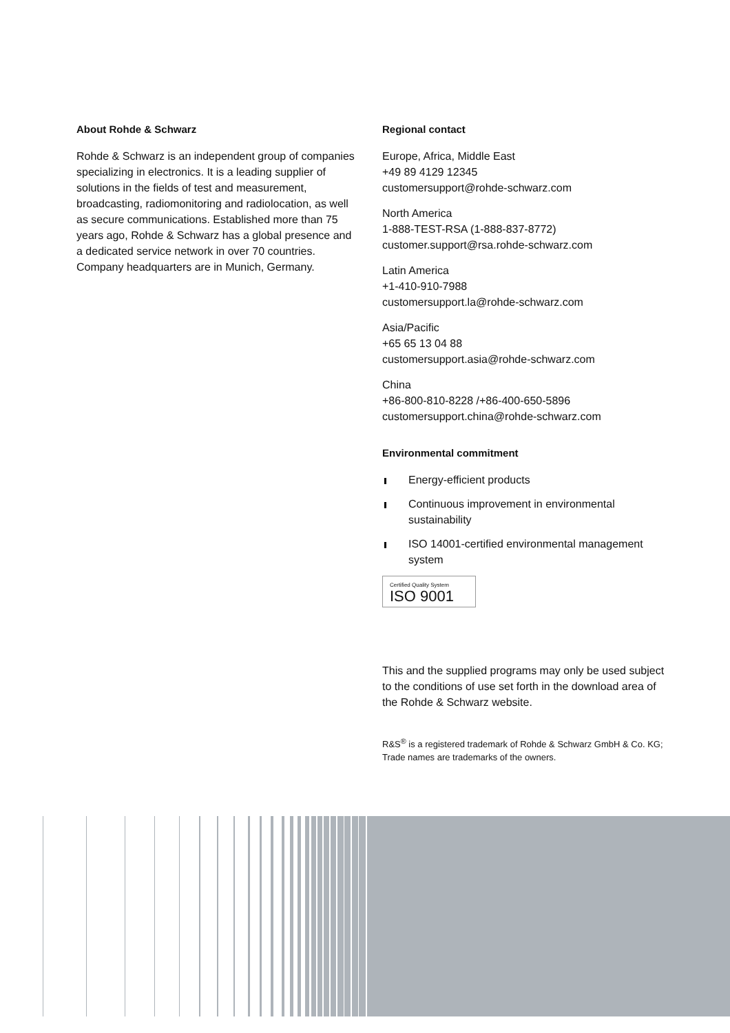About Rohde & Schwarz
Rohde & Schwarz is an independent group of companies specializing in electronics. It is a leading supplier of solutions in the fields of test and measurement, broadcasting, radiomonitoring and radiolocation, as well as secure communications. Established more than 75 years ago, Rohde & Schwarz has a global presence and a dedicated service network in over 70 countries. Company headquarters are in Munich, Germany.
Regional contact
Europe, Africa, Middle East
+49 89 4129 12345
customersupport@rohde-schwarz.com
North America
1-888-TEST-RSA (1-888-837-8772)
customer.support@rsa.rohde-schwarz.com
Latin America
+1-410-910-7988
customersupport.la@rohde-schwarz.com
Asia/Pacific
+65 65 13 04 88
customersupport.asia@rohde-schwarz.com
China
+86-800-810-8228 /+86-400-650-5896
customersupport.china@rohde-schwarz.com
Environmental commitment
Energy-efficient products
Continuous improvement in environmental sustainability
ISO 14001-certified environmental management system
Certified Quality System
ISO 9001
This and the supplied programs may only be used subject to the conditions of use set forth in the download area of the Rohde & Schwarz website.
R&S<sup>®</sup> is a registered trademark of Rohde & Schwarz GmbH & Co. KG; Trade names are trademarks of the owners.